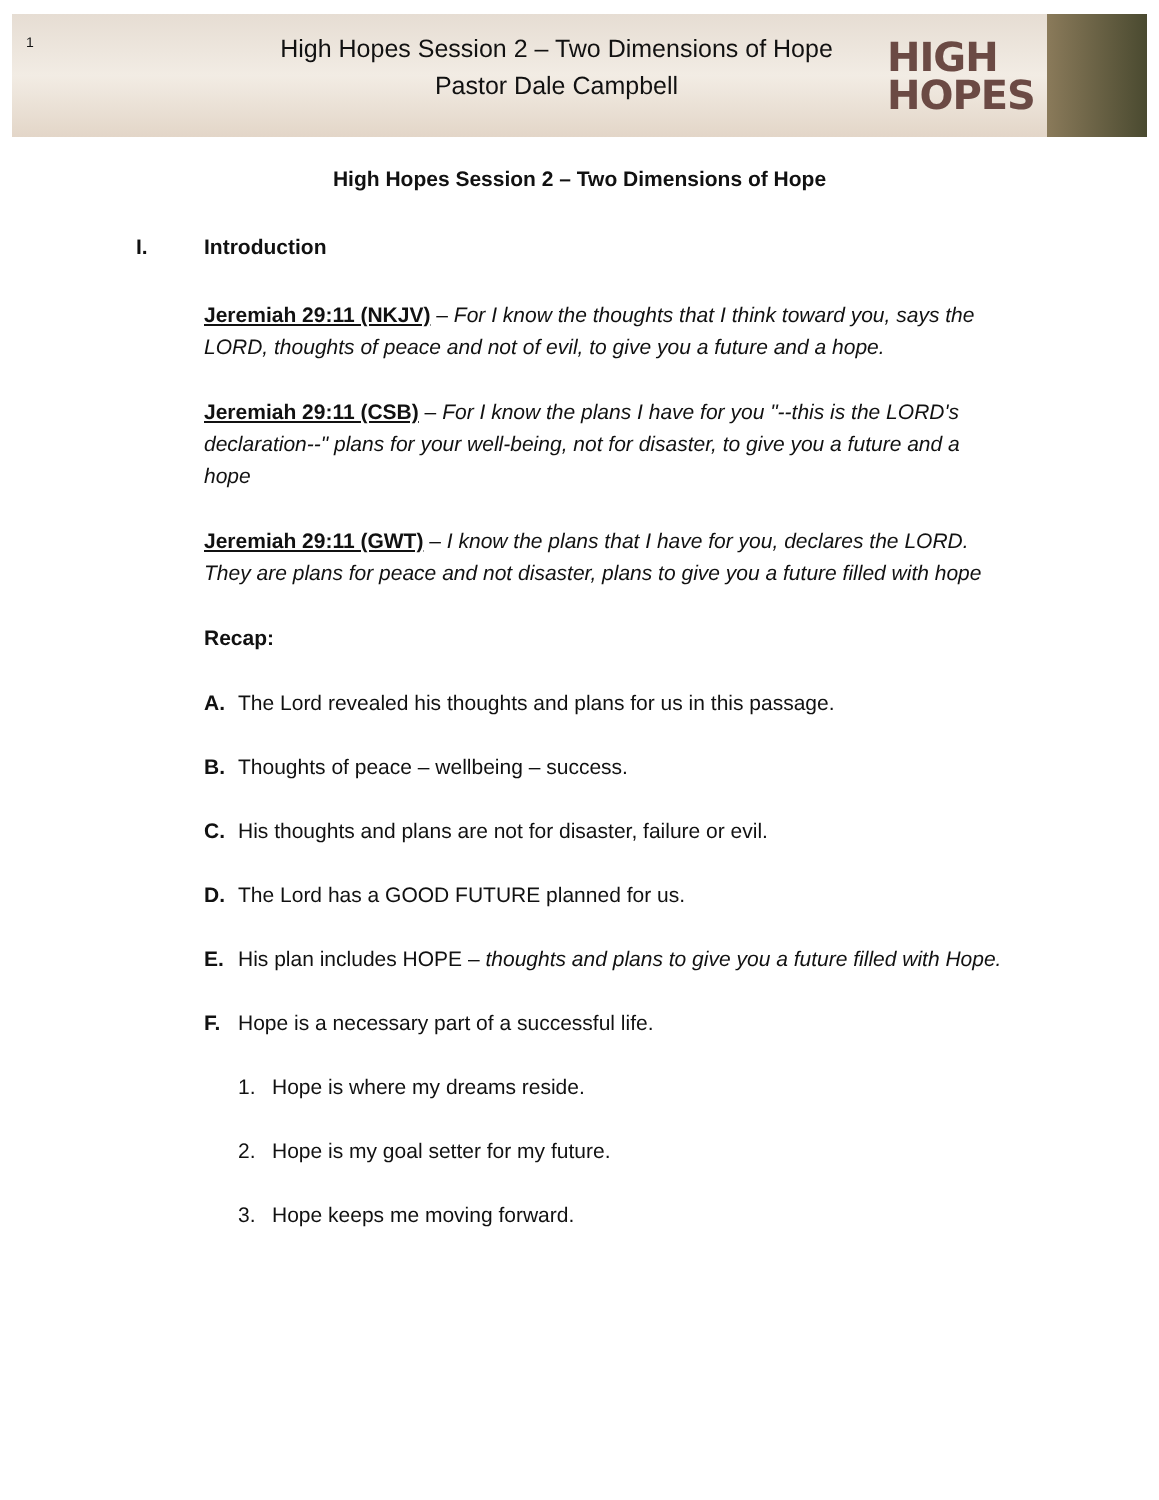1
High Hopes Session 2 – Two Dimensions of Hope
Pastor Dale Campbell
HIGH
HOPES
High Hopes Session 2 – Two Dimensions of Hope
I. Introduction
Jeremiah 29:11 (NKJV) – For I know the thoughts that I think toward you, says the LORD, thoughts of peace and not of evil, to give you a future and a hope.
Jeremiah 29:11 (CSB) – For I know the plans I have for you "--this is the LORD's declaration--" plans for your well-being, not for disaster, to give you a future and a hope
Jeremiah 29:11 (GWT) – I know the plans that I have for you, declares the LORD. They are plans for peace and not disaster, plans to give you a future filled with hope
Recap:
A. The Lord revealed his thoughts and plans for us in this passage.
B. Thoughts of peace – wellbeing – success.
C. His thoughts and plans are not for disaster, failure or evil.
D. The Lord has a GOOD FUTURE planned for us.
E. His plan includes HOPE – thoughts and plans to give you a future filled with Hope.
F. Hope is a necessary part of a successful life.
1. Hope is where my dreams reside.
2. Hope is my goal setter for my future.
3. Hope keeps me moving forward.